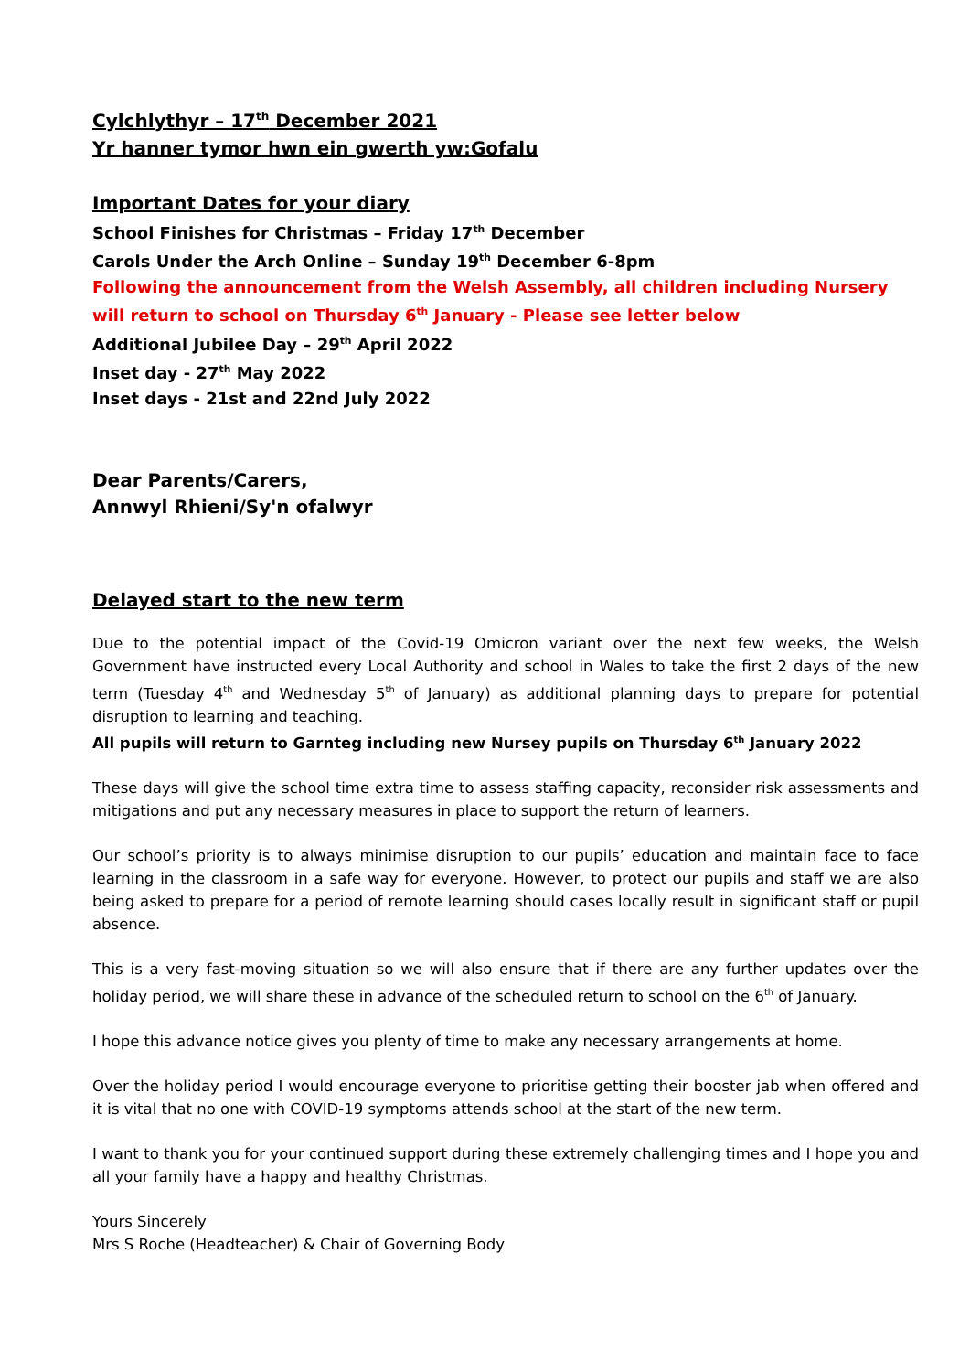Cylchlythyr – 17<sup>th</sup> December 2021
Yr hanner tymor hwn ein gwerth yw:Gofalu
Important Dates for your diary
School Finishes for Christmas – Friday 17<sup>th</sup> December
Carols Under the Arch Online – Sunday 19<sup>th</sup> December 6-8pm
Following the announcement from the Welsh Assembly, all children including Nursery will return to school on Thursday 6<sup>th</sup> January - Please see letter below
Additional Jubilee Day – 29<sup>th</sup> April 2022
Inset day - 27<sup>th</sup> May 2022
Inset days - 21st and 22nd July 2022
Dear Parents/Carers,
Annwyl Rhieni/Sy'n ofalwyr
Delayed start to the new term
Due to the potential impact of the Covid-19 Omicron variant over the next few weeks, the Welsh Government have instructed every Local Authority and school in Wales to take the first 2 days of the new term (Tuesday 4<sup>th</sup> and Wednesday 5<sup>th</sup> of January) as additional planning days to prepare for potential disruption to learning and teaching.
All pupils will return to Garnteg including new Nursey pupils on Thursday 6<sup>th</sup> January 2022
These days will give the school time extra time to assess staffing capacity, reconsider risk assessments and mitigations and put any necessary measures in place to support the return of learners.
Our school’s priority is to always minimise disruption to our pupils’ education and maintain face to face learning in the classroom in a safe way for everyone. However, to protect our pupils and staff we are also being asked to prepare for a period of remote learning should cases locally result in significant staff or pupil absence.
This is a very fast-moving situation so we will also ensure that if there are any further updates over the holiday period, we will share these in advance of the scheduled return to school on the 6<sup>th</sup> of January.
I hope this advance notice gives you plenty of time to make any necessary arrangements at home.
Over the holiday period I would encourage everyone to prioritise getting their booster jab when offered and it is vital that no one with COVID-19 symptoms attends school at the start of the new term.
I want to thank you for your continued support during these extremely challenging times and I hope you and all your family have a happy and healthy Christmas.
Yours Sincerely
Mrs S Roche (Headteacher) & Chair of Governing Body